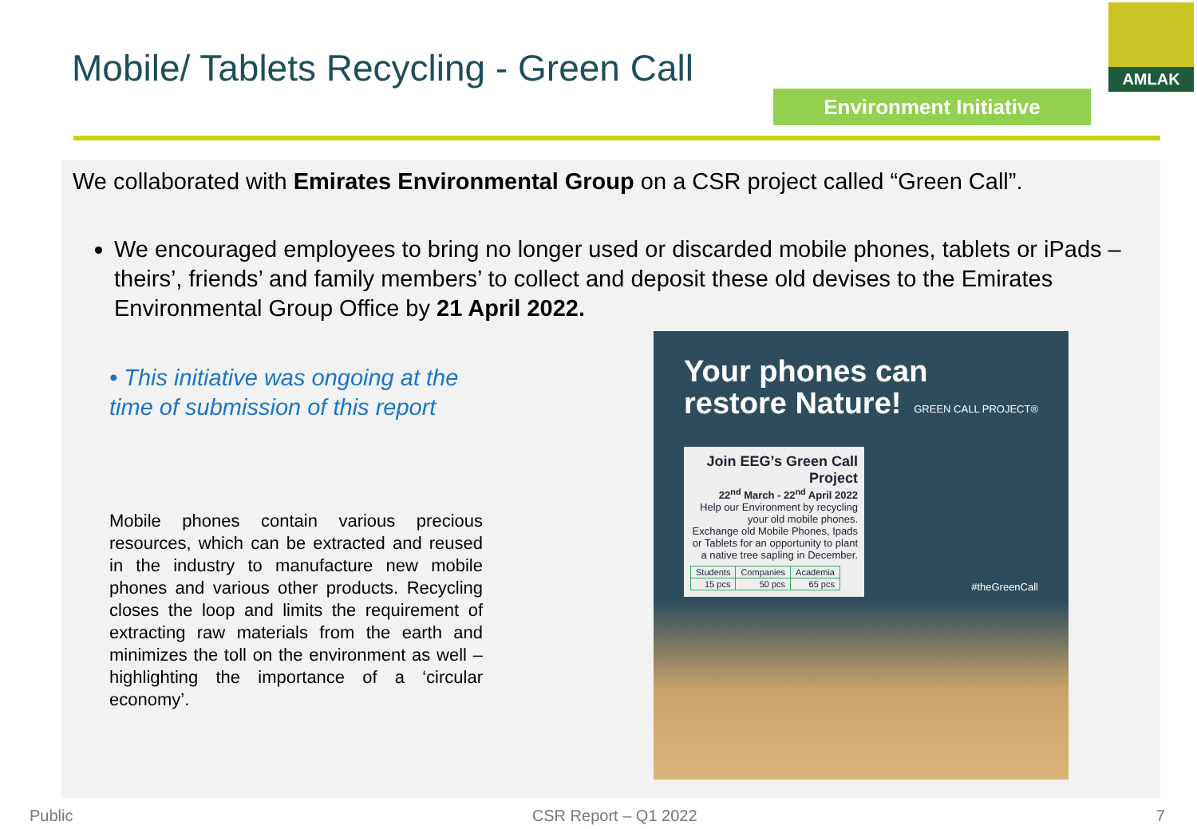Mobile/ Tablets Recycling - Green Call
Environment Initiative
AMLAK
We collaborated with Emirates Environmental Group on a CSR project called “Green Call”.
We encouraged employees to bring no longer used or discarded mobile phones, tablets or iPads – theirs’, friends’ and family members’ to collect and deposit these old devises to the Emirates Environmental Group Office by 21 April 2022.
• This initiative was ongoing at the time of submission of this report
Mobile phones contain various precious resources, which can be extracted and reused in the industry to manufacture new mobile phones and various other products. Recycling closes the loop and limits the requirement of extracting raw materials from the earth and minimizes the toll on the environment as well – highlighting the importance of a ‘circular economy’.
Your phones can restore Nature!
GREEN CALL PROJECT®
Join EEG’s Green Call Project
22<sup>nd</sup> March - 22<sup>nd</sup> April 2022
Help our Environment by recycling your old mobile phones.
Exchange old Mobile Phones, Ipads or Tablets for an opportunity to plant a native tree sapling in December.
| Students | Companies | Academia |
| --- | --- | --- |
| 15 pcs | 50 pcs | 65 pcs |
#theGreenCall
Public CSR Report – Q1 2022 7